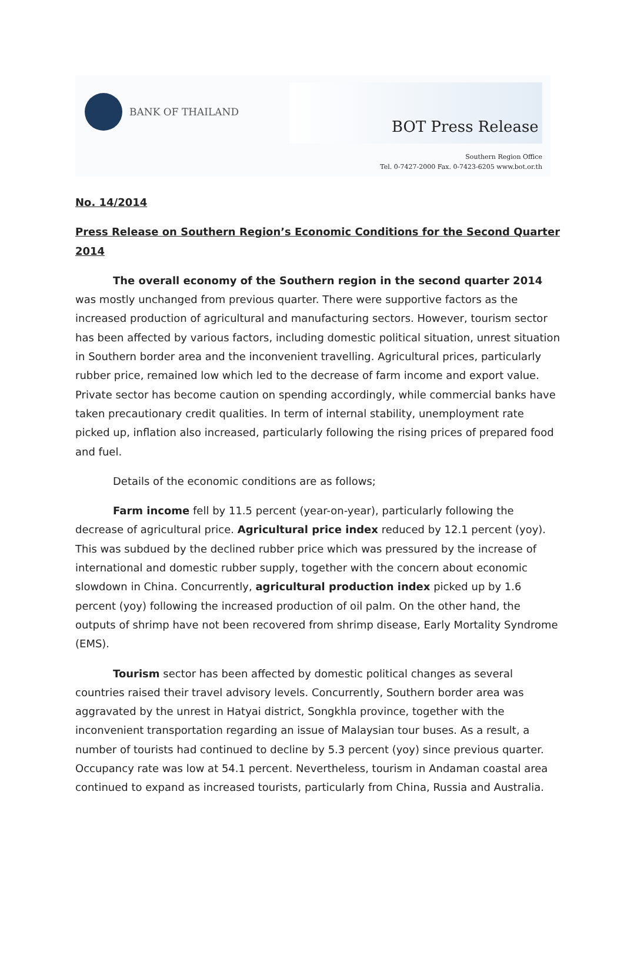BANK OF THAILAND
BOT Press Release
Southern Region Office
Tel. 0-7427-2000 Fax. 0-7423-6205 www.bot.or.th
No. 14/2014
Press Release on Southern Region’s Economic Conditions for the Second Quarter 2014
The overall economy of the Southern region in the second quarter 2014 was mostly unchanged from previous quarter. There were supportive factors as the increased production of agricultural and manufacturing sectors. However, tourism sector has been affected by various factors, including domestic political situation, unrest situation in Southern border area and the inconvenient travelling. Agricultural prices, particularly rubber price, remained low which led to the decrease of farm income and export value. Private sector has become caution on spending accordingly, while commercial banks have taken precautionary credit qualities. In term of internal stability, unemployment rate picked up, inflation also increased, particularly following the rising prices of prepared food and fuel.
Details of the economic conditions are as follows;
Farm income fell by 11.5 percent (year-on-year), particularly following the decrease of agricultural price. Agricultural price index reduced by 12.1 percent (yoy). This was subdued by the declined rubber price which was pressured by the increase of international and domestic rubber supply, together with the concern about economic slowdown in China. Concurrently, agricultural production index picked up by 1.6 percent (yoy) following the increased production of oil palm. On the other hand, the outputs of shrimp have not been recovered from shrimp disease, Early Mortality Syndrome (EMS).
Tourism sector has been affected by domestic political changes as several countries raised their travel advisory levels. Concurrently, Southern border area was aggravated by the unrest in Hatyai district, Songkhla province, together with the inconvenient transportation regarding an issue of Malaysian tour buses. As a result, a number of tourists had continued to decline by 5.3 percent (yoy) since previous quarter. Occupancy rate was low at 54.1 percent. Nevertheless, tourism in Andaman coastal area continued to expand as increased tourists, particularly from China, Russia and Australia.